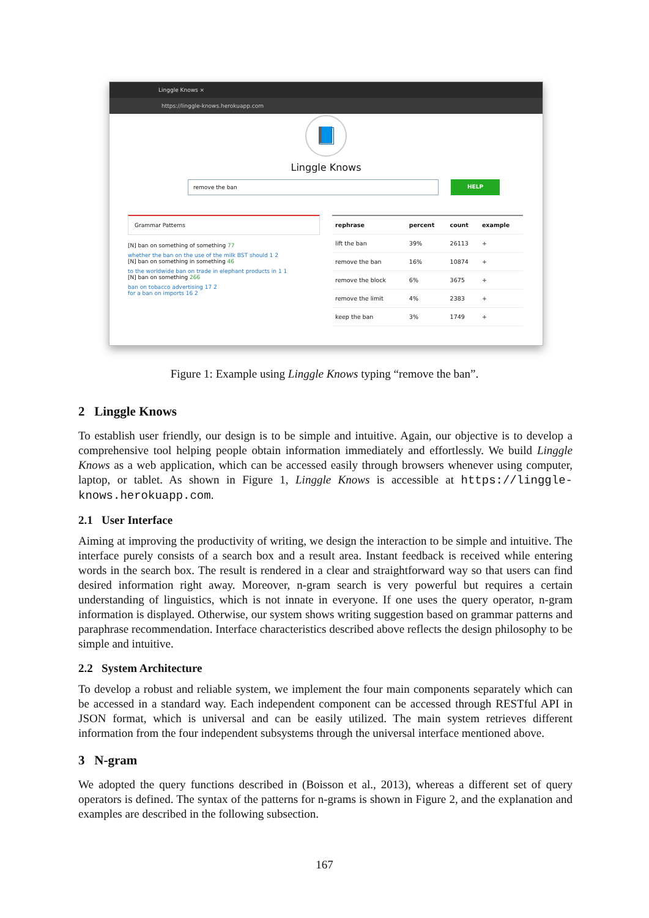Linggle Knows ×
https://linggle-knows.herokuapp.com
📘
Linggle Knows
remove the ban
HELP
Grammar Patterns
[N] ban on something of something 77
whether the ban on the use of the milk BST should 1 2
[N] ban on something in something 46
to the worldwide ban on trade in elephant products in 1 1
[N] ban on something 266
ban on tobacco advertising 17 2
for a ban on imports 16 2
| rephrase | percent | count | example |
| --- | --- | --- | --- |
| lift the ban | 39% | 26113 | + |
| remove the ban | 16% | 10874 | + |
| remove the block | 6% | 3675 | + |
| remove the limit | 4% | 2383 | + |
| keep the ban | 3% | 1749 | + |
Figure 1: Example using Linggle Knows typing “remove the ban”.
2 Linggle Knows
To establish user friendly, our design is to be simple and intuitive. Again, our objective is to develop a comprehensive tool helping people obtain information immediately and effortlessly. We build Linggle Knows as a web application, which can be accessed easily through browsers whenever using computer, laptop, or tablet. As shown in Figure 1, Linggle Knows is accessible at https://linggle-knows.herokuapp.com.
2.1 User Interface
Aiming at improving the productivity of writing, we design the interaction to be simple and intuitive. The interface purely consists of a search box and a result area. Instant feedback is received while entering words in the search box. The result is rendered in a clear and straightforward way so that users can find desired information right away. Moreover, n-gram search is very powerful but requires a certain understanding of linguistics, which is not innate in everyone. If one uses the query operator, n-gram information is displayed. Otherwise, our system shows writing suggestion based on grammar patterns and paraphrase recommendation. Interface characteristics described above reflects the design philosophy to be simple and intuitive.
2.2 System Architecture
To develop a robust and reliable system, we implement the four main components separately which can be accessed in a standard way. Each independent component can be accessed through RESTful API in JSON format, which is universal and can be easily utilized. The main system retrieves different information from the four independent subsystems through the universal interface mentioned above.
3 N-gram
We adopted the query functions described in (Boisson et al., 2013), whereas a different set of query operators is defined. The syntax of the patterns for n-grams is shown in Figure 2, and the explanation and examples are described in the following subsection.
167